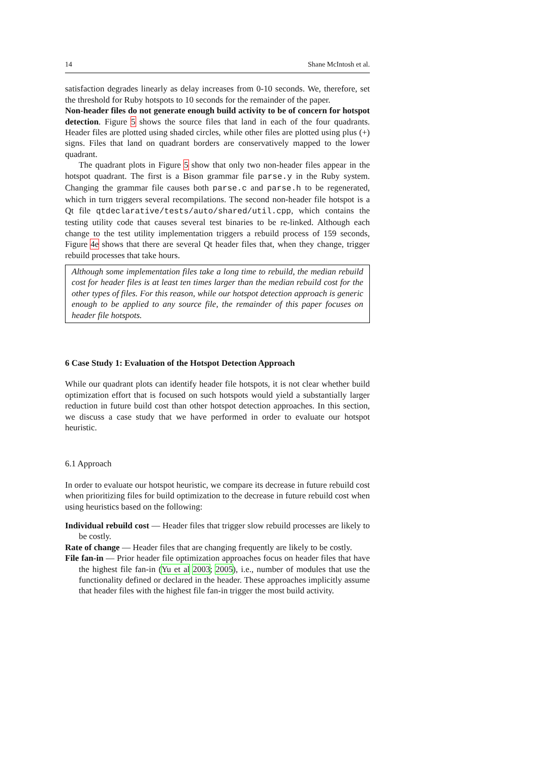14 Shane McIntosh et al.
satisfaction degrades linearly as delay increases from 0-10 seconds. We, therefore, set the threshold for Ruby hotspots to 10 seconds for the remainder of the paper.
Non-header files do not generate enough build activity to be of concern for hotspot detection. Figure 5 shows the source files that land in each of the four quadrants. Header files are plotted using shaded circles, while other files are plotted using plus (+) signs. Files that land on quadrant borders are conservatively mapped to the lower quadrant.
The quadrant plots in Figure 5 show that only two non-header files appear in the hotspot quadrant. The first is a Bison grammar file parse.y in the Ruby system. Changing the grammar file causes both parse.c and parse.h to be regenerated, which in turn triggers several recompilations. The second non-header file hotspot is a Qt file qtdeclarative/tests/auto/shared/util.cpp, which contains the testing utility code that causes several test binaries to be re-linked. Although each change to the test utility implementation triggers a rebuild process of 159 seconds, Figure 4e shows that there are several Qt header files that, when they change, trigger rebuild processes that take hours.
Although some implementation files take a long time to rebuild, the median rebuild cost for header files is at least ten times larger than the median rebuild cost for the other types of files. For this reason, while our hotspot detection approach is generic enough to be applied to any source file, the remainder of this paper focuses on header file hotspots.
6 Case Study 1: Evaluation of the Hotspot Detection Approach
While our quadrant plots can identify header file hotspots, it is not clear whether build optimization effort that is focused on such hotspots would yield a substantially larger reduction in future build cost than other hotspot detection approaches. In this section, we discuss a case study that we have performed in order to evaluate our hotspot heuristic.
6.1 Approach
In order to evaluate our hotspot heuristic, we compare its decrease in future rebuild cost when prioritizing files for build optimization to the decrease in future rebuild cost when using heuristics based on the following:
Individual rebuild cost — Header files that trigger slow rebuild processes are likely to be costly.
Rate of change — Header files that are changing frequently are likely to be costly.
File fan-in — Prior header file optimization approaches focus on header files that have the highest file fan-in (Yu et al 2003; 2005), i.e., number of modules that use the functionality defined or declared in the header. These approaches implicitly assume that header files with the highest file fan-in trigger the most build activity.